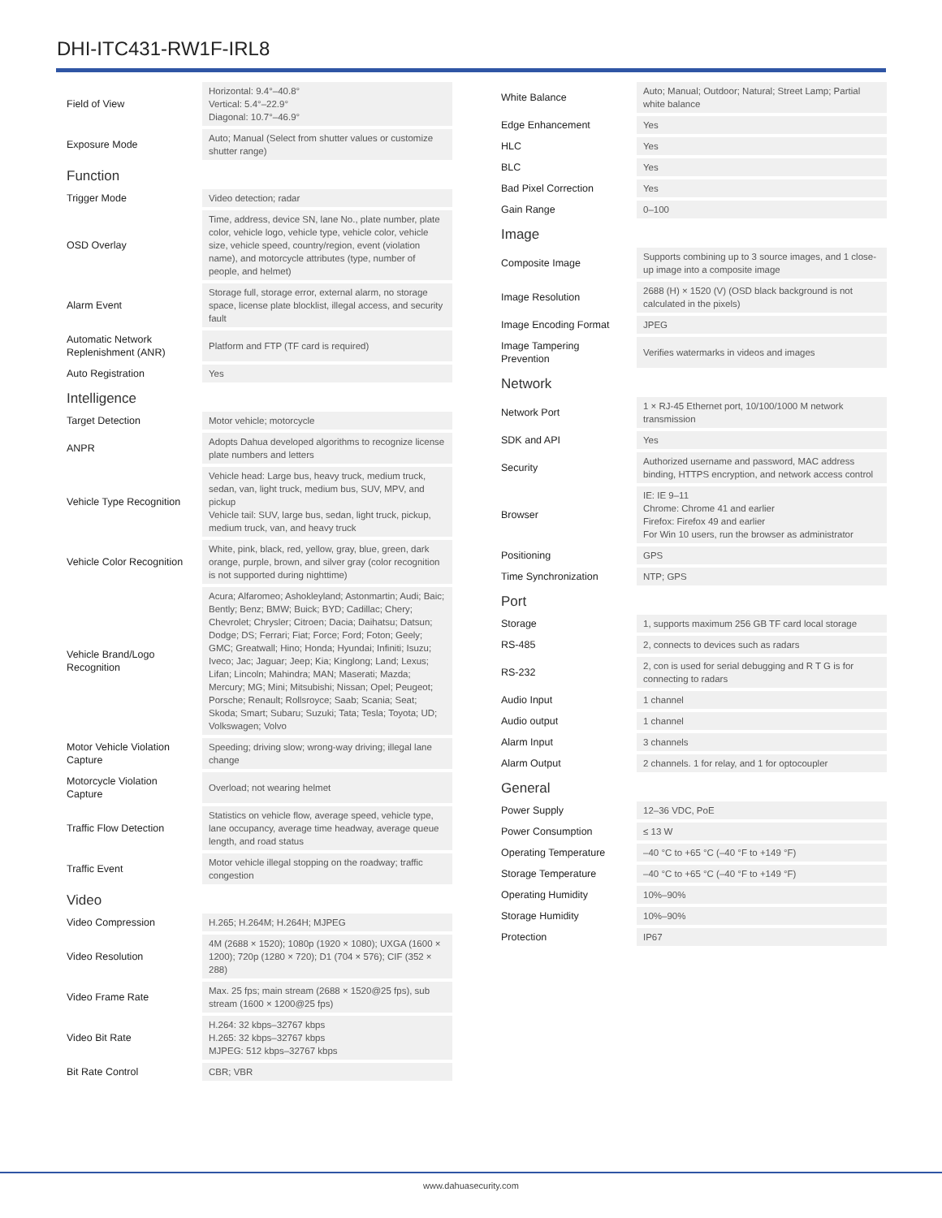DHI-ITC431-RW1F-IRL8
| Field of View | Horizontal: 9.4°–40.8° Vertical: 5.4°–22.9° Diagonal: 10.7°–46.9° |
| Exposure Mode | Auto; Manual (Select from shutter values or customize shutter range) |
| Function | |
| Trigger Mode | Video detection; radar |
| OSD Overlay | Time, address, device SN, lane No., plate number, plate color, vehicle logo, vehicle type, vehicle color, vehicle size, vehicle speed, country/region, event (violation name), and motorcycle attributes (type, number of people, and helmet) |
| Alarm Event | Storage full, storage error, external alarm, no storage space, license plate blocklist, illegal access, and security fault |
| Automatic Network Replenishment (ANR) | Platform and FTP (TF card is required) |
| Auto Registration | Yes |
| Intelligence | |
| Target Detection | Motor vehicle; motorcycle |
| ANPR | Adopts Dahua developed algorithms to recognize license plate numbers and letters |
| Vehicle Type Recognition | Vehicle head: Large bus, heavy truck, medium truck, sedan, van, light truck, medium bus, SUV, MPV, and pickup Vehicle tail: SUV, large bus, sedan, light truck, pickup, medium truck, van, and heavy truck |
| Vehicle Color Recognition | White, pink, black, red, yellow, gray, blue, green, dark orange, purple, brown, and silver gray (color recognition is not supported during nighttime) |
| Vehicle Brand/Logo Recognition | Acura; Alfaromeo; Ashokleyland; Astonmartin; Audi; Baic; Bently; Benz; BMW; Buick; BYD; Cadillac; Chery; Chevrolet; Chrysler; Citroen; Dacia; Daihatsu; Datsun; Dodge; DS; Ferrari; Fiat; Force; Ford; Foton; Geely; GMC; Greatwall; Hino; Honda; Hyundai; Infiniti; Isuzu; Iveco; Jac; Jaguar; Jeep; Kia; Kinglong; Land; Lexus; Lifan; Lincoln; Mahindra; MAN; Maserati; Mazda; Mercury; MG; Mini; Mitsubishi; Nissan; Opel; Peugeot; Porsche; Renault; Rollsroyce; Saab; Scania; Seat; Skoda; Smart; Subaru; Suzuki; Tata; Tesla; Toyota; UD; Volkswagen; Volvo |
| Motor Vehicle Violation Capture | Speeding; driving slow; wrong-way driving; illegal lane change |
| Motorcycle Violation Capture | Overload; not wearing helmet |
| Traffic Flow Detection | Statistics on vehicle flow, average speed, vehicle type, lane occupancy, average time headway, average queue length, and road status |
| Traffic Event | Motor vehicle illegal stopping on the roadway; traffic congestion |
| Video | |
| Video Compression | H.265; H.264M; H.264H; MJPEG |
| Video Resolution | 4M (2688 × 1520); 1080p (1920 × 1080); UXGA (1600 × 1200); 720p (1280 × 720); D1 (704 × 576); CIF (352 × 288) |
| Video Frame Rate | Max. 25 fps; main stream (2688 × 1520@25 fps), sub stream (1600 × 1200@25 fps) |
| Video Bit Rate | H.264: 32 kbps–32767 kbps H.265: 32 kbps–32767 kbps MJPEG: 512 kbps–32767 kbps |
| Bit Rate Control | CBR; VBR |
| White Balance | Auto; Manual; Outdoor; Natural; Street Lamp; Partial white balance |
| Edge Enhancement | Yes |
| HLC | Yes |
| BLC | Yes |
| Bad Pixel Correction | Yes |
| Gain Range | 0–100 |
| Image | |
| Composite Image | Supports combining up to 3 source images, and 1 close-up image into a composite image |
| Image Resolution | 2688 (H) × 1520 (V) (OSD black background is not calculated in the pixels) |
| Image Encoding Format | JPEG |
| Image Tampering Prevention | Verifies watermarks in videos and images |
| Network | |
| Network Port | 1 × RJ-45 Ethernet port, 10/100/1000 M network transmission |
| SDK and API | Yes |
| Security | Authorized username and password, MAC address binding, HTTPS encryption, and network access control |
| Browser | IE: IE 9–11 Chrome: Chrome 41 and earlier Firefox: Firefox 49 and earlier For Win 10 users, run the browser as administrator |
| Positioning | GPS |
| Time Synchronization | NTP; GPS |
| Port | |
| Storage | 1, supports maximum 256 GB TF card local storage |
| RS-485 | 2, connects to devices such as radars |
| RS-232 | 2, con is used for serial debugging and R T G is for connecting to radars |
| Audio Input | 1 channel |
| Audio output | 1 channel |
| Alarm Input | 3 channels |
| Alarm Output | 2 channels. 1 for relay, and 1 for optocoupler |
| General | |
| Power Supply | 12–36 VDC, PoE |
| Power Consumption | ≤ 13 W |
| Operating Temperature | –40 °C to +65 °C (–40 °F to +149 °F) |
| Storage Temperature | –40 °C to +65 °C (–40 °F to +149 °F) |
| Operating Humidity | 10%–90% |
| Storage Humidity | 10%–90% |
| Protection | IP67 |
www.dahuasecurity.com